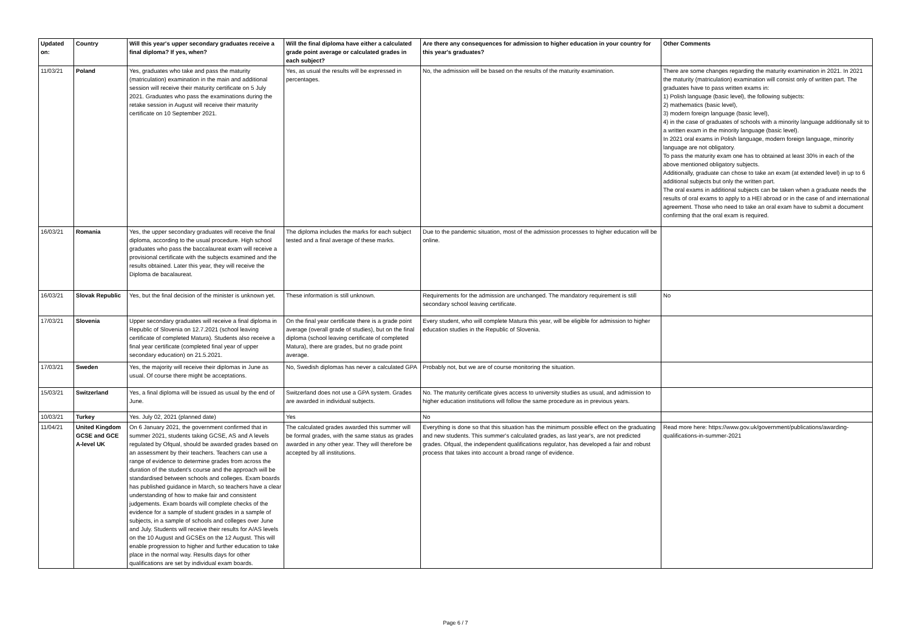| Updated on: | Country | Will this year's upper secondary graduates receive a final diploma? If yes, when? | Will the final diploma have either a calculated grade point average or calculated grades in each subject? | Are there any consequences for admission to higher education in your country for this year's graduates? | Other Comments |
| --- | --- | --- | --- | --- | --- |
| 11/03/21 | Poland | Yes, graduates who take and pass the maturity (matriculation) examination in the main and additional session will receive their maturity certificate on 5 July 2021. Graduates who pass the examinations during the retake session in August will receive their maturity certificate on 10 September 2021. | Yes, as usual the results will be expressed in percentages. | No, the admission will be based on the results of the maturity examination. | There are some changes regarding the maturity examination in 2021. In 2021 the maturity (matriculation) examination will consist only of written part. The graduates have to pass written exams in: 1) Polish language (basic level), the following subjects: 2) mathematics (basic level), 3) modern foreign language (basic level), 4) in the case of graduates of schools with a minority language additionally sit to a written exam in the minority language (basic level). In 2021 oral exams in Polish language, modern foreign language, minority language are not obligatory. To pass the maturity exam one has to obtained at least 30% in each of the above mentioned obligatory subjects. Additionally, graduate can chose to take an exam (at extended level) in up to 6 additional subjects but only the written part. The oral exams in additional subjects can be taken when a graduate needs the results of oral exams to apply to a HEI abroad or in the case of and international agreement. Those who need to take an oral exam have to submit a document confirming that the oral exam is required. |
| 16/03/21 | Romania | Yes, the upper secondary graduates will receive the final diploma, according to the usual procedure. High school graduates who pass the baccalaureat exam will receive a provisional certificate with the subjects examined and the results obtained. Later this year, they will receive the Diploma de bacalaureat. | The diploma includes the marks for each subject tested and a final average of these marks. | Due to the pandemic situation, most of the admission processes to higher education will be online. | |
| 16/03/21 | Slovak Republic | Yes, but the final decision of the minister is unknown yet. | These information is still unknown. | Requirements for the admission are unchanged. The mandatory requirement is still secondary school leaving certificate. | No |
| 17/03/21 | Slovenia | Upper secondary graduates will receive a final diploma in Republic of Slovenia on 12.7.2021 (school leaving certificate of completed Matura). Students also receive a final year certificate (completed final year of upper secondary education) on 21.5.2021. | On the final year certificate there is a grade point average (overall grade of studies), but on the final diploma (school leaving certificate of completed Matura), there are grades, but no grade point average. | Every student, who will complete Matura this year, will be eligible for admission to higher education studies in the Republic of Slovenia. | |
| 17/03/21 | Sweden | Yes, the majority will receive their diplomas in June as usual. Of course there might be acceptations. | No, Swedish diplomas has never a calculated GPA | Probably not, but we are of course monitoring the situation. | |
| 15/03/21 | Switzerland | Yes, a final diploma will be issued as usual by the end of June. | Switzerland does not use a GPA system. Grades are awarded in individual subjects. | No. The maturity certificate gives access to university studies as usual, and admission to higher education institutions will follow the same procedure as in previous years. | |
| 10/03/21 | Turkey | Yes. July 02, 2021 (planned date) | Yes | No | |
| 11/04/21 | United Kingdom GCSE and GCE A-level UK | On 6 January 2021, the government confirmed that in summer 2021, students taking GCSE, AS and A levels regulated by Ofqual, should be awarded grades based on an assessment by their teachers. Teachers can use a range of evidence to determine grades from across the duration of the student's course and the approach will be standardised between schools and colleges. Exam boards has published guidance in March, so teachers have a clear understanding of how to make fair and consistent judgements. Exam boards will complete checks of the evidence for a sample of student grades in a sample of subjects, in a sample of schools and colleges over June and July. Students will receive their results for A/AS levels on the 10 August and GCSEs on the 12 August. This will enable progression to higher and further education to take place in the normal way. Results days for other qualifications are set by individual exam boards. | The calculated grades awarded this summer will be formal grades, with the same status as grades awarded in any other year. They will therefore be accepted by all institutions. | Everything is done so that this situation has the minimum possible effect on the graduating and new students. This summer's calculated grades, as last year's, are not predicted grades. Ofqual, the independent qualifications regulator, has developed a fair and robust process that takes into account a broad range of evidence. | Read more here: https://www.gov.uk/government/publications/awarding-qualifications-in-summer-2021 |
Page 6 / 7